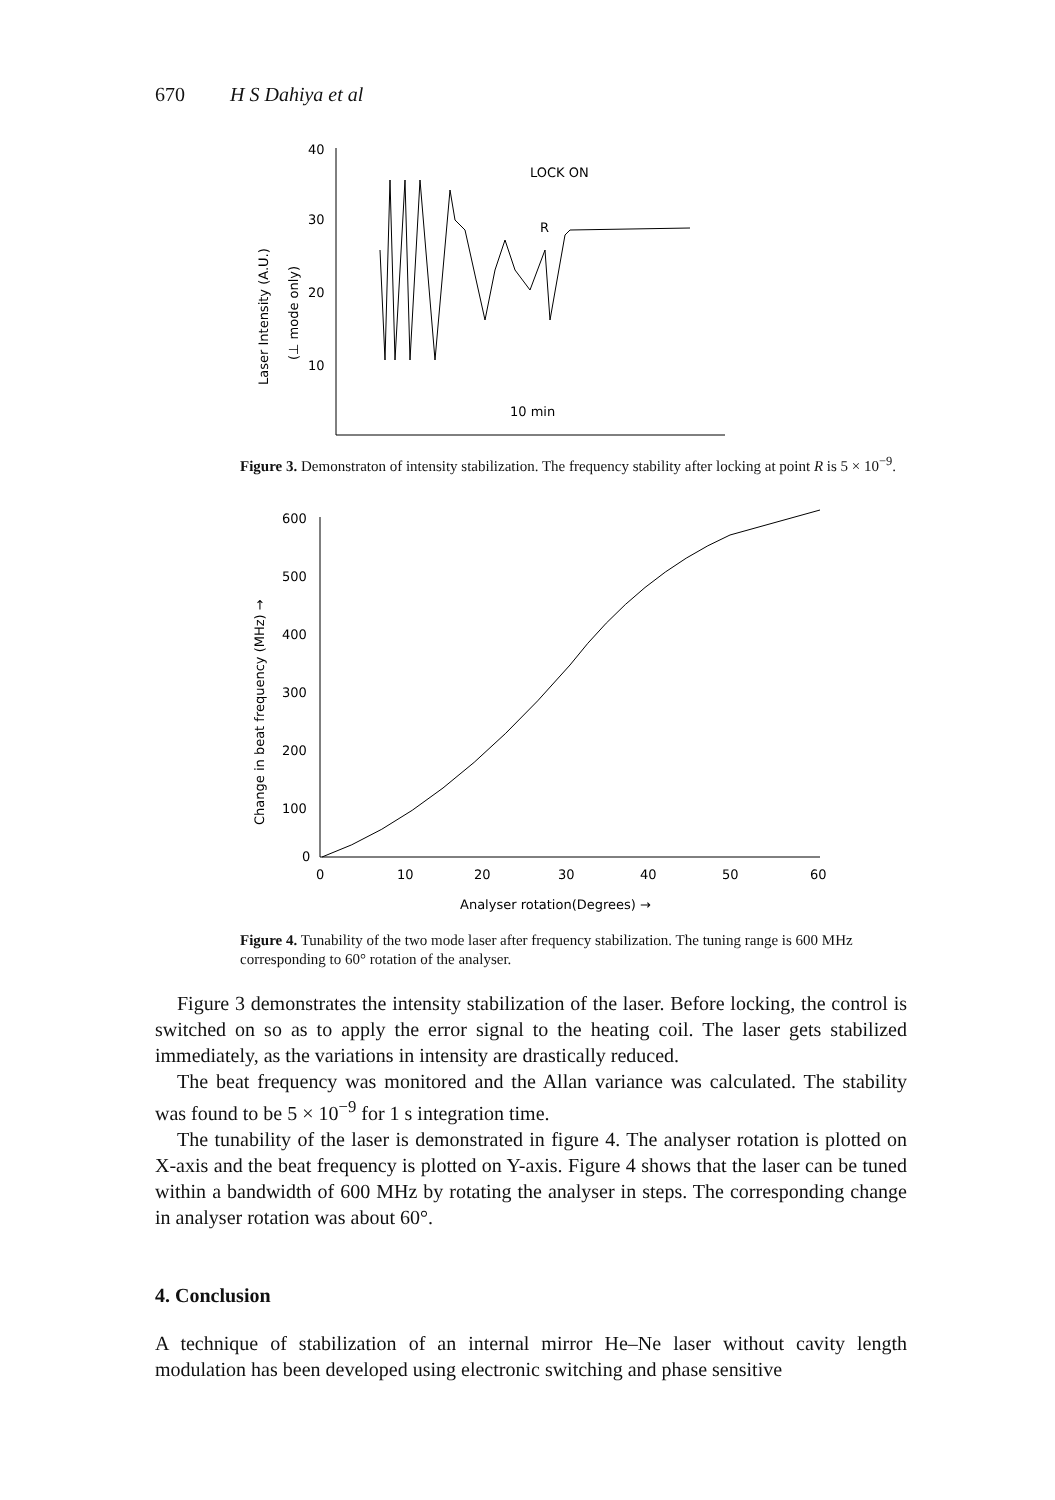670 H S Dahiya et al
Laser Intensity (A.U.)
(⊥ mode only)
40
30
20
10
LOCK ON
R
10 min
Figure 3. Demonstraton of intensity stabilization. The frequency stability after locking at point R is 5 × 10<sup>−9</sup>.
Change in beat frequency (MHz) →
600
500
400
300
200
100
0
0
10
20
30
40
50
60
Analyser rotation(Degrees) →
Figure 4. Tunability of the two mode laser after frequency stabilization. The tuning range is 600 MHz corresponding to 60° rotation of the analyser.
Figure 3 demonstrates the intensity stabilization of the laser. Before locking, the control is switched on so as to apply the error signal to the heating coil. The laser gets stabilized immediately, as the variations in intensity are drastically reduced.
The beat frequency was monitored and the Allan variance was calculated. The stability was found to be 5 × 10<sup>−9</sup> for 1 s integration time.
The tunability of the laser is demonstrated in figure 4. The analyser rotation is plotted on X-axis and the beat frequency is plotted on Y-axis. Figure 4 shows that the laser can be tuned within a bandwidth of 600 MHz by rotating the analyser in steps. The corresponding change in analyser rotation was about 60°.
4. Conclusion
A technique of stabilization of an internal mirror He–Ne laser without cavity length modulation has been developed using electronic switching and phase sensitive